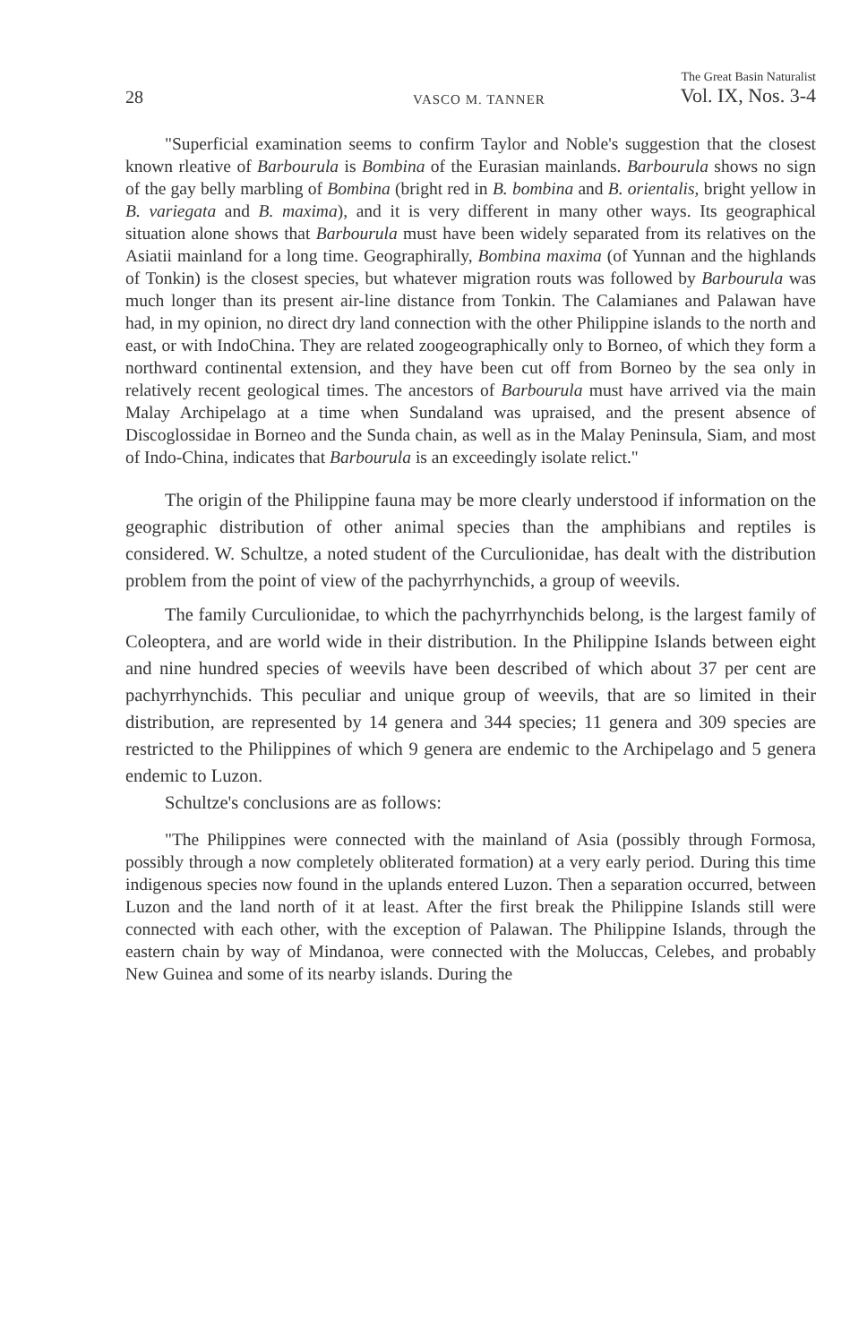28 VASCO M. TANNER The Great Basin Naturalist
Vol. IX, Nos. 3-4
"Superficial examination seems to confirm Taylor and Noble's suggestion that the closest known rleative of Barbourula is Bombina of the Eurasian mainlands. Barbourula shows no sign of the gay belly marbling of Bombina (bright red in B. bombina and B. orientalis, bright yellow in B. variegata and B. maxima), and it is very different in many other ways. Its geographical situation alone shows that Barbourula must have been widely separated from its relatives on the Asiatii mainland for a long time. Geographirally, Bombina maxima (of Yunnan and the highlands of Tonkin) is the closest species, but whatever migration routs was followed by Barbourula was much longer than its present air-line distance from Tonkin. The Calamianes and Palawan have had, in my opinion, no direct dry land connection with the other Philippine islands to the north and east, or with IndoChina. They are related zoogeographically only to Borneo, of which they form a northward continental extension, and they have been cut off from Borneo by the sea only in relatively recent geological times. The ancestors of Barbourula must have arrived via the main Malay Archipelago at a time when Sundaland was upraised, and the present absence of Discoglossidae in Borneo and the Sunda chain, as well as in the Malay Peninsula, Siam, and most of Indo-China, indicates that Barbourula is an exceedingly isolate relict."
The origin of the Philippine fauna may be more clearly understood if information on the geographic distribution of other animal species than the amphibians and reptiles is considered. W. Schultze, a noted student of the Curculionidae, has dealt with the distribution problem from the point of view of the pachyrrhynchids, a group of weevils.
The family Curculionidae, to which the pachyrrhynchids belong, is the largest family of Coleoptera, and are world wide in their distribution. In the Philippine Islands between eight and nine hundred species of weevils have been described of which about 37 per cent are pachyrrhynchids. This peculiar and unique group of weevils, that are so limited in their distribution, are represented by 14 genera and 344 species; 11 genera and 309 species are restricted to the Philippines of which 9 genera are endemic to the Archipelago and 5 genera endemic to Luzon.
Schultze's conclusions are as follows:
"The Philippines were connected with the mainland of Asia (possibly through Formosa, possibly through a now completely obliterated formation) at a very early period. During this time indigenous species now found in the uplands entered Luzon. Then a separation occurred, between Luzon and the land north of it at least. After the first break the Philippine Islands still were connected with each other, with the exception of Palawan. The Philippine Islands, through the eastern chain by way of Mindanoa, were connected with the Moluccas, Celebes, and probably New Guinea and some of its nearby islands. During the